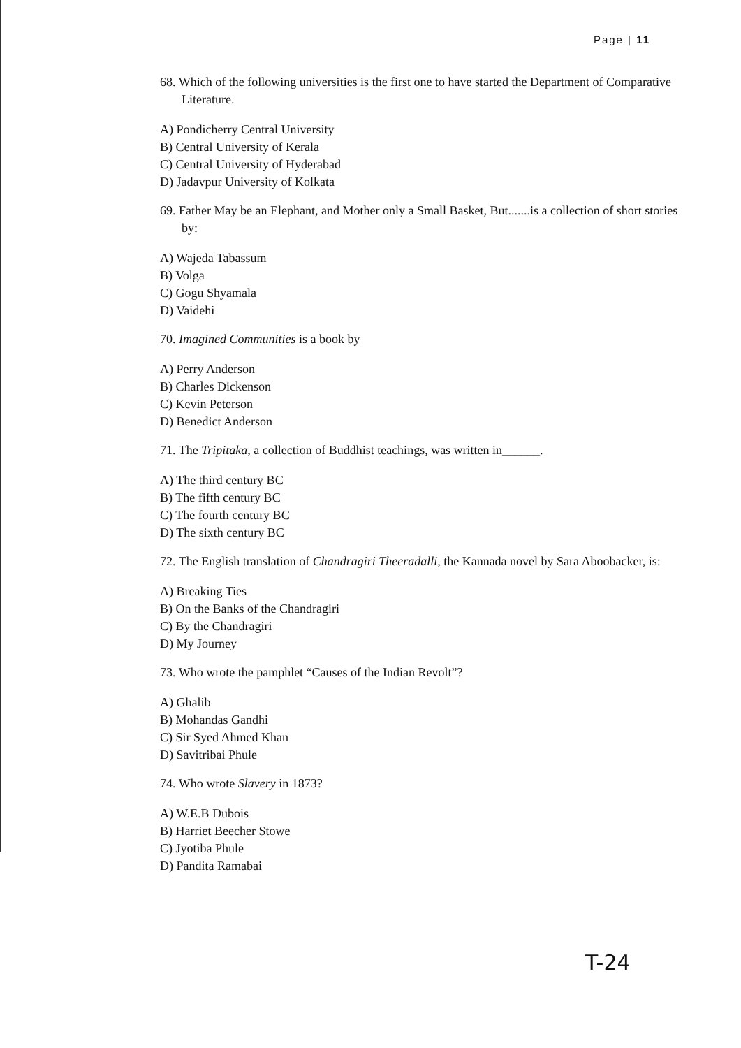Page | 11
68. Which of the following universities is the first one to have started the Department of Comparative Literature.
A) Pondicherry Central University
B) Central University of Kerala
C) Central University of Hyderabad
D) Jadavpur University of Kolkata
69. Father May be an Elephant, and Mother only a Small Basket, But.......is a collection of short stories by:
A) Wajeda Tabassum
B) Volga
C) Gogu Shyamala
D) Vaidehi
70. Imagined Communities is a book by
A) Perry Anderson
B) Charles Dickenson
C) Kevin Peterson
D) Benedict Anderson
71. The Tripitaka, a collection of Buddhist teachings, was written in______.
A) The third century BC
B) The fifth century BC
C) The fourth century BC
D) The sixth century BC
72. The English translation of Chandragiri Theeradalli, the Kannada novel by Sara Aboobacker, is:
A) Breaking Ties
B) On the Banks of the Chandragiri
C) By the Chandragiri
D) My Journey
73. Who wrote the pamphlet “Causes of the Indian Revolt”?
A) Ghalib
B) Mohandas Gandhi
C) Sir Syed Ahmed Khan
D) Savitribai Phule
74. Who wrote Slavery in 1873?
A) W.E.B Dubois
B) Harriet Beecher Stowe
C) Jyotiba Phule
D) Pandita Ramabai
T-24